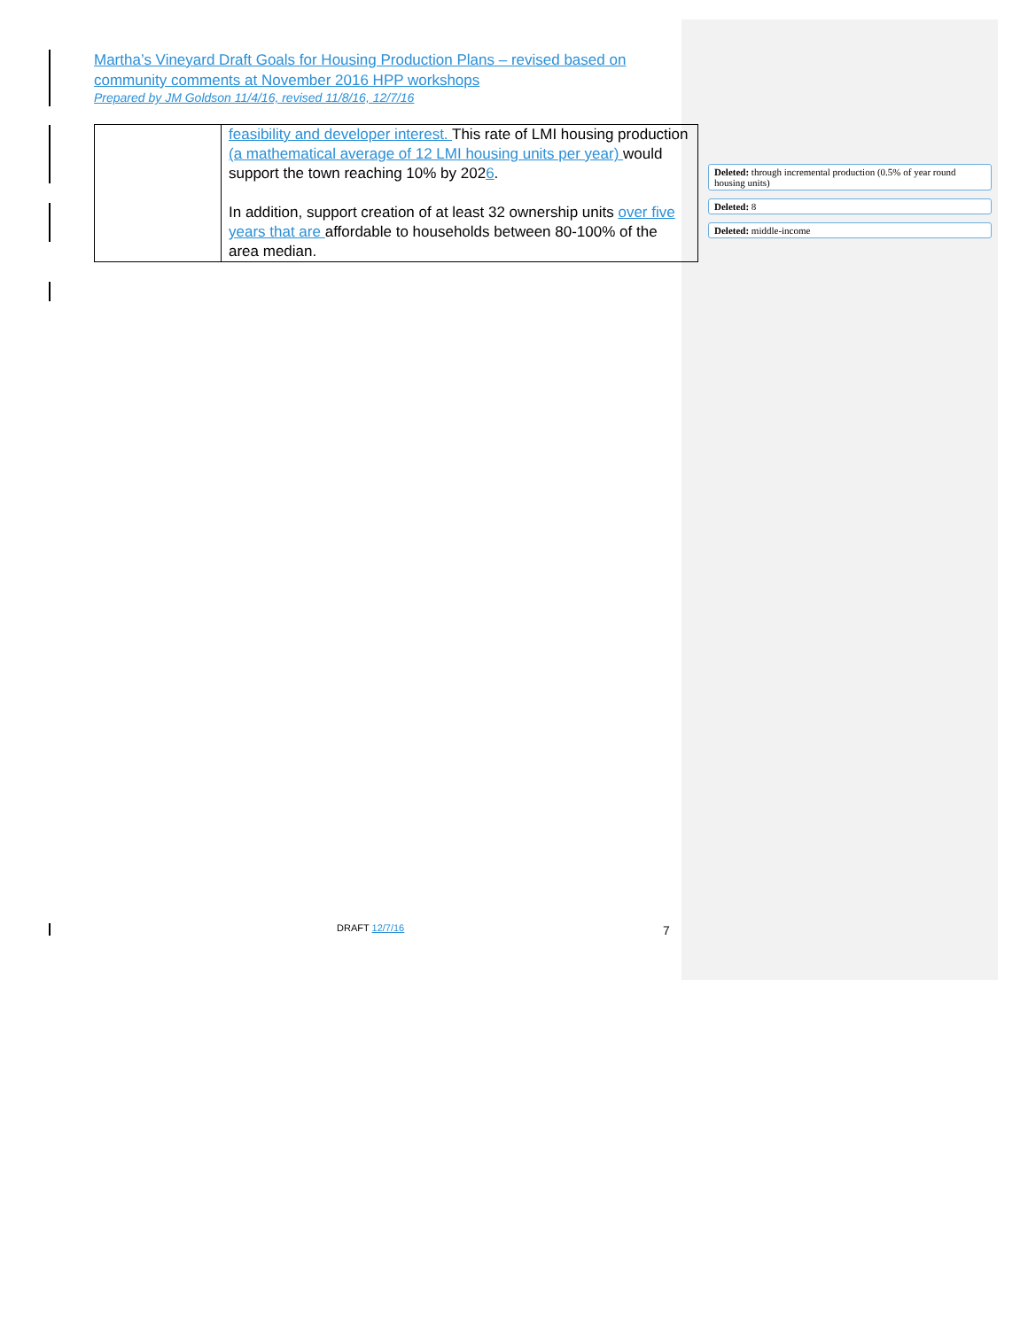Martha’s Vineyard Draft Goals for Housing Production Plans – revised based on community comments at November 2016 HPP workshops
Prepared by JM Goldson 11/4/16, revised 11/8/16, 12/7/16
| | feasibility and developer interest. This rate of LMI housing production (a mathematical average of 12 LMI housing units per year) would support the town reaching 10% by 202 6 . In addition, support creation of at least 32 ownership units over five years that are affordable to households between 80-100% of the area median. |
Deleted: through incremental production (0.5% of year round housing units)
Deleted: 8
Deleted: middle-income
DRAFT 12/7/16 7